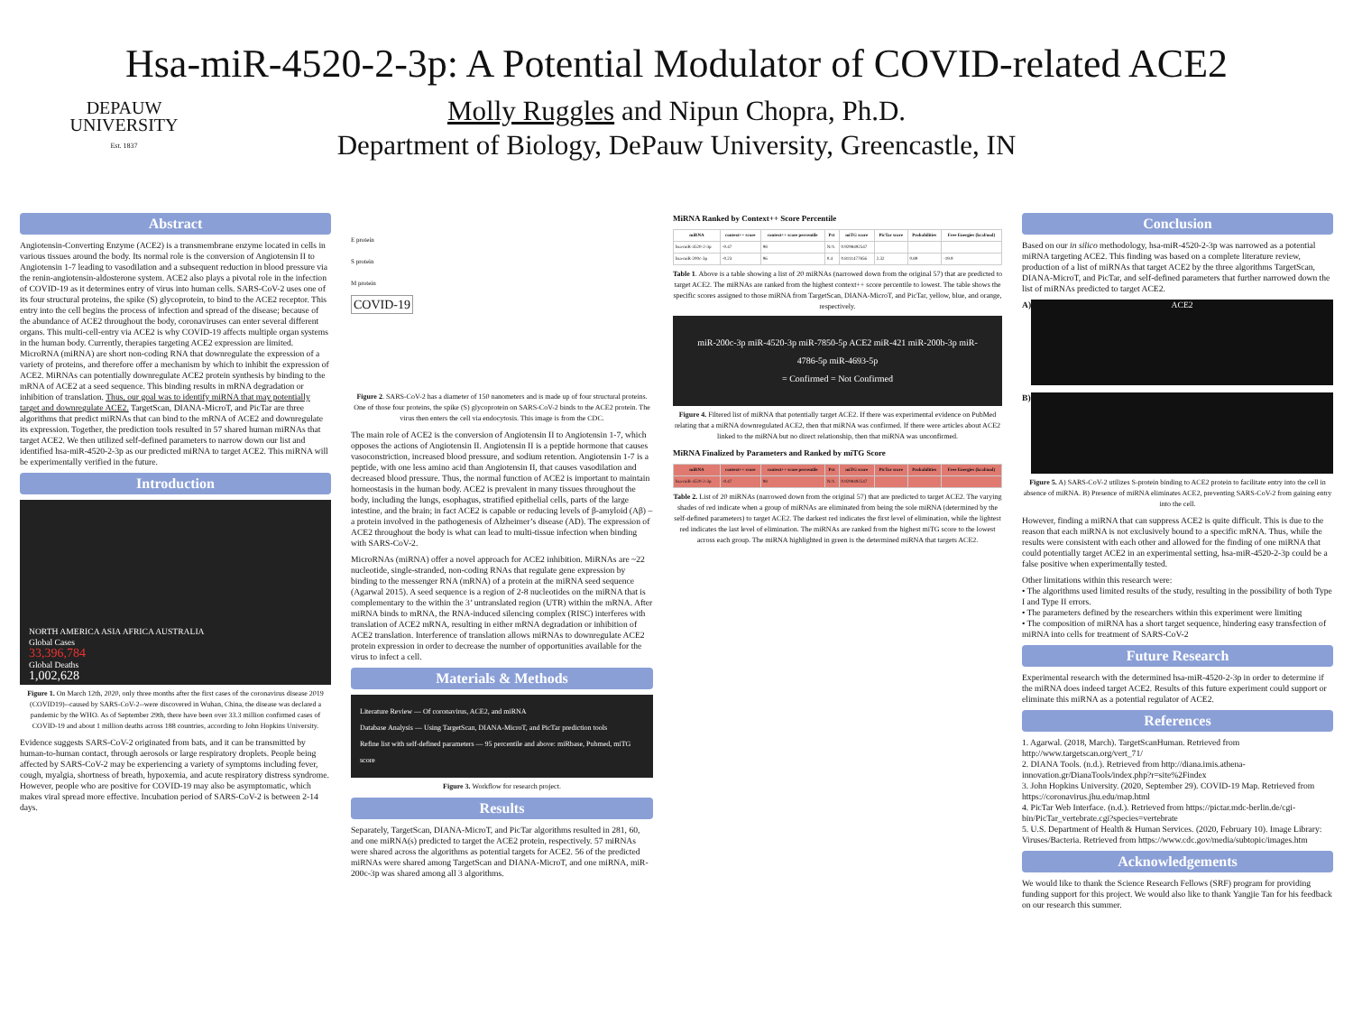DEPAUW
UNIVERSITY
Est. 1837
Hsa-miR-4520-2-3p: A Potential Modulator of COVID-related ACE2
Molly Ruggles and Nipun Chopra, Ph.D.
Department of Biology, DePauw University, Greencastle, IN
Abstract
Angiotensin-Converting Enzyme (ACE2) is a transmembrane enzyme located in cells in various tissues around the body. Its normal role is the conversion of Angiotensin II to Angiotensin 1-7 leading to vasodilation and a subsequent reduction in blood pressure via the renin-angiotensin-aldosterone system. ACE2 also plays a pivotal role in the infection of COVID-19 as it determines entry of virus into human cells. SARS-CoV-2 uses one of its four structural proteins, the spike (S) glycoprotein, to bind to the ACE2 receptor. This entry into the cell begins the process of infection and spread of the disease; because of the abundance of ACE2 throughout the body, coronaviruses can enter several different organs. This multi-cell-entry via ACE2 is why COVID-19 affects multiple organ systems in the human body. Currently, therapies targeting ACE2 expression are limited. MicroRNA (miRNA) are short non-coding RNA that downregulate the expression of a variety of proteins, and therefore offer a mechanism by which to inhibit the expression of ACE2. MiRNAs can potentially downregulate ACE2 protein synthesis by binding to the mRNA of ACE2 at a seed sequence. This binding results in mRNA degradation or inhibition of translation. Thus, our goal was to identify miRNA that may potentially target and downregulate ACE2. TargetScan, DIANA-MicroT, and PicTar are three algorithms that predict miRNAs that can bind to the mRNA of ACE2 and downregulate its expression. Together, the prediction tools resulted in 57 shared human miRNAs that target ACE2. We then utilized self-defined parameters to narrow down our list and identified hsa-miR-4520-2-3p as our predicted miRNA to target ACE2. This miRNA will be experimentally verified in the future.
Introduction
NORTH AMERICA ASIA AFRICA AUSTRALIA
Global Cases
33,396,784
Global Deaths
1,002,628
Figure 1. On March 12th, 2020, only three months after the first cases of the coronavirus disease 2019 (COVID19)--caused by SARS-CoV-2--were discovered in Wuhan, China, the disease was declared a pandemic by the WHO. As of September 29th, there have been over 33.3 million confirmed cases of COVID-19 and about 1 million deaths across 188 countries, according to John Hopkins University.
Evidence suggests SARS-CoV-2 originated from bats, and it can be transmitted by human-to-human contact, through aerosols or large respiratory droplets. People being affected by SARS-CoV-2 may be experiencing a variety of symptoms including fever, cough, myalgia, shortness of breath, hypoxemia, and acute respiratory distress syndrome. However, people who are positive for COVID-19 may also be asymptomatic, which makes viral spread more effective. Incubation period of SARS-CoV-2 is between 2-14 days.
E protein
S protein
M protein
COVID-19
Figure 2. SARS-CoV-2 has a diameter of 150 nanometers and is made up of four structural proteins. One of those four proteins, the spike (S) glycoprotein on SARS-CoV-2 binds to the ACE2 protein. The virus then enters the cell via endocytosis. This image is from the CDC.
The main role of ACE2 is the conversion of Angiotensin II to Angiotensin 1-7, which opposes the actions of Angiotensin II. Angiotensin II is a peptide hormone that causes vasoconstriction, increased blood pressure, and sodium retention. Angiotensin 1-7 is a peptide, with one less amino acid than Angiotensin II, that causes vasodilation and decreased blood pressure. Thus, the normal function of ACE2 is important to maintain homeostasis in the human body. ACE2 is prevalent in many tissues throughout the body, including the lungs, esophagus, stratified epithelial cells, parts of the large intestine, and the brain; in fact ACE2 is capable or reducing levels of β-amyloid (Aβ) – a protein involved in the pathogenesis of Alzheimer’s disease (AD). The expression of ACE2 throughout the body is what can lead to multi-tissue infection when binding with SARS-CoV-2.
MicroRNAs (miRNA) offer a novel approach for ACE2 inhibition. MiRNAs are ~22 nucleotide, single-stranded, non-coding RNAs that regulate gene expression by binding to the messenger RNA (mRNA) of a protein at the miRNA seed sequence (Agarwal 2015). A seed sequence is a region of 2-8 nucleotides on the miRNA that is complementary to the within the 3’ untranslated region (UTR) within the mRNA. After miRNA binds to mRNA, the RNA-induced silencing complex (RISC) interferes with translation of ACE2 mRNA, resulting in either mRNA degradation or inhibition of ACE2 translation. Interference of translation allows miRNAs to downregulate ACE2 protein expression in order to decrease the number of opportunities available for the virus to infect a cell.
Materials & Methods
Literature Review — Of coronavirus, ACE2, and miRNA
Database Analysis — Using TargetScan, DIANA-MicroT, and PicTar prediction tools
Refine list with self-defined parameters — 95 percentile and above: miRbase, Pubmed, miTG score
Figure 3. Workflow for research project.
Results
Separately, TargetScan, DIANA-MicroT, and PicTar algorithms resulted in 281, 60, and one miRNA(s) predicted to target the ACE2 protein, respectively. 57 miRNAs were shared across the algorithms as potential targets for ACE2. 56 of the predicted miRNAs were shared among TargetScan and DIANA-MicroT, and one miRNA, miR-200c-3p was shared among all 3 algorithms.
MiRNA Ranked by Context++ Score Percentile
| miRNA | context++ score | context++ score percentile | Pct | miTG score | PicTar score | Probabilities | Free Energies (kcal/mol) |
| --- | --- | --- | --- | --- | --- | --- | --- |
| hsa-miR-4520-2-3p | -0.47 | 98 | N/A | 0.9298492547 | | | |
| hsa-miR-200c-3p | -0.23 | 96 | 0.4 | 0.8111477856 | 2.32 | 0.89 | -19.9 |
Table 1. Above is a table showing a list of 20 miRNAs (narrowed down from the original 57) that are predicted to target ACE2. The miRNAs are ranked from the highest context++ score percentile to lowest. The table shows the specific scores assigned to those miRNA from TargetScan, DIANA-MicroT, and PicTar, yellow, blue, and orange, respectively.
miR-200c-3p miR-4520-3p miR-7850-5p ACE2 miR-421 miR-200b-3p miR-4786-5p miR-4693-5p
= Confirmed = Not Confirmed
Figure 4. Filtered list of miRNA that potentially target ACE2. If there was experimental evidence on PubMed relating that a miRNA downregulated ACE2, then that miRNA was confirmed. If there were articles about ACE2 linked to the miRNA but no direct relationship, then that miRNA was unconfirmed.
MiRNA Finalized by Parameters and Ranked by miTG Score
| miRNA | context++ score | context++ score percentile | Pct | miTG score | PicTar score | Probabilities | Free Energies (kcal/mol) |
| --- | --- | --- | --- | --- | --- | --- | --- |
| hsa-miR-4520-2-3p | -0.47 | 98 | N/A | 0.9298492547 | | | |
Table 2. List of 20 miRNAs (narrowed down from the original 57) that are predicted to target ACE2. The varying shades of red indicate when a group of miRNAs are eliminated from being the sole miRNA (determined by the self-defined parameters) to target ACE2. The darkest red indicates the first level of elimination, while the lightest red indicates the last level of elimination. The miRNAs are ranked from the highest miTG score to the lowest across each group. The miRNA highlighted in green is the determined miRNA that targets ACE2.
Conclusion
Based on our in silico methodology, hsa-miR-4520-2-3p was narrowed as a potential miRNA targeting ACE2. This finding was based on a complete literature review, production of a list of miRNAs that target ACE2 by the three algorithms TargetScan, DIANA-MicroT, and PicTar, and self-defined parameters that further narrowed down the list of miRNAs predicted to target ACE2.
A)
ACE2
B)
Figure 5. A) SARS-CoV-2 utilizes S-protein binding to ACE2 protein to facilitate entry into the cell in absence of miRNA. B) Presence of miRNA eliminates ACE2, preventing SARS-CoV-2 from gaining entry into the cell.
However, finding a miRNA that can suppress ACE2 is quite difficult. This is due to the reason that each miRNA is not exclusively bound to a specific mRNA. Thus, while the results were consistent with each other and allowed for the finding of one miRNA that could potentially target ACE2 in an experimental setting, hsa-miR-4520-2-3p could be a false positive when experimentally tested.
Other limitations within this research were:
• The algorithms used limited results of the study, resulting in the possibility of both Type I and Type II errors.
• The parameters defined by the researchers within this experiment were limiting
• The composition of miRNA has a short target sequence, hindering easy transfection of miRNA into cells for treatment of SARS-CoV-2
Future Research
Experimental research with the determined hsa-miR-4520-2-3p in order to determine if the miRNA does indeed target ACE2. Results of this future experiment could support or eliminate this miRNA as a potential regulator of ACE2.
References
1. Agarwal. (2018, March). TargetScanHuman. Retrieved from http://www.targetscan.org/vert_71/
2. DIANA Tools. (n.d.). Retrieved from http://diana.imis.athena-innovation.gr/DianaTools/index.php?r=site%2Findex
3. John Hopkins University. (2020, September 29). COVID-19 Map. Retrieved from https://coronavirus.jhu.edu/map.html
4. PicTar Web Interface. (n.d.). Retrieved from https://pictar.mdc-berlin.de/cgi-bin/PicTar_vertebrate.cgi?species=vertebrate
5. U.S. Department of Health & Human Services. (2020, February 10). Image Library: Viruses/Bacteria. Retrieved from https://www.cdc.gov/media/subtopic/images.htm
Acknowledgements
We would like to thank the Science Research Fellows (SRF) program for providing funding support for this project. We would also like to thank Yangjie Tan for his feedback on our research this summer.